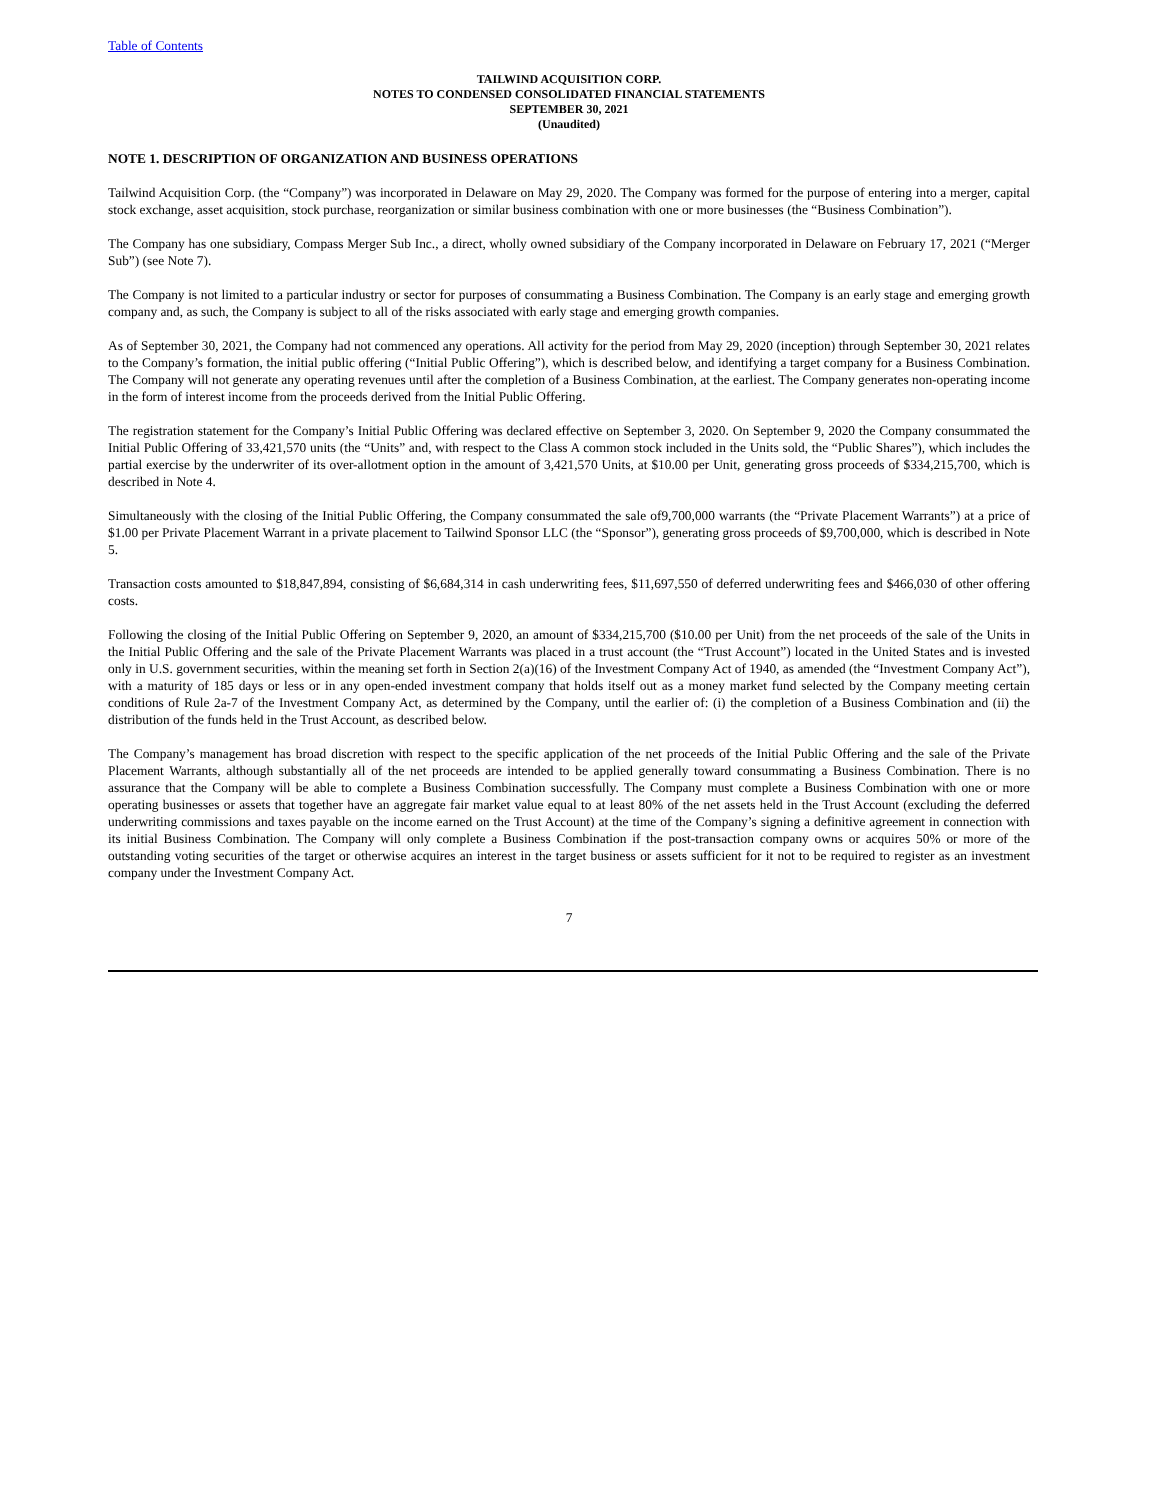Table of Contents
TAILWIND ACQUISITION CORP.
NOTES TO CONDENSED CONSOLIDATED FINANCIAL STATEMENTS
SEPTEMBER 30, 2021
(Unaudited)
NOTE 1. DESCRIPTION OF ORGANIZATION AND BUSINESS OPERATIONS
Tailwind Acquisition Corp. (the “Company”) was incorporated in Delaware on May 29, 2020. The Company was formed for the purpose of entering into a merger, capital stock exchange, asset acquisition, stock purchase, reorganization or similar business combination with one or more businesses (the “Business Combination”).
The Company has one subsidiary, Compass Merger Sub Inc., a direct, wholly owned subsidiary of the Company incorporated in Delaware on February 17, 2021 (“Merger Sub”) (see Note 7).
The Company is not limited to a particular industry or sector for purposes of consummating a Business Combination. The Company is an early stage and emerging growth company and, as such, the Company is subject to all of the risks associated with early stage and emerging growth companies.
As of September 30, 2021, the Company had not commenced any operations. All activity for the period from May 29, 2020 (inception) through September 30, 2021 relates to the Company’s formation, the initial public offering (“Initial Public Offering”), which is described below, and identifying a target company for a Business Combination. The Company will not generate any operating revenues until after the completion of a Business Combination, at the earliest. The Company generates non-operating income in the form of interest income from the proceeds derived from the Initial Public Offering.
The registration statement for the Company’s Initial Public Offering was declared effective on September 3, 2020. On September 9, 2020 the Company consummated the Initial Public Offering of 33,421,570 units (the “Units” and, with respect to the Class A common stock included in the Units sold, the “Public Shares”), which includes the partial exercise by the underwriter of its over-allotment option in the amount of 3,421,570 Units, at $10.00 per Unit, generating gross proceeds of $334,215,700, which is described in Note 4.
Simultaneously with the closing of the Initial Public Offering, the Company consummated the sale of9,700,000 warrants (the “Private Placement Warrants”) at a price of $1.00 per Private Placement Warrant in a private placement to Tailwind Sponsor LLC (the “Sponsor”), generating gross proceeds of $9,700,000, which is described in Note 5.
Transaction costs amounted to $18,847,894, consisting of $6,684,314 in cash underwriting fees, $11,697,550 of deferred underwriting fees and $466,030 of other offering costs.
Following the closing of the Initial Public Offering on September 9, 2020, an amount of $334,215,700 ($10.00 per Unit) from the net proceeds of the sale of the Units in the Initial Public Offering and the sale of the Private Placement Warrants was placed in a trust account (the “Trust Account”) located in the United States and is invested only in U.S. government securities, within the meaning set forth in Section 2(a)(16) of the Investment Company Act of 1940, as amended (the “Investment Company Act”), with a maturity of 185 days or less or in any open-ended investment company that holds itself out as a money market fund selected by the Company meeting certain conditions of Rule 2a-7 of the Investment Company Act, as determined by the Company, until the earlier of: (i) the completion of a Business Combination and (ii) the distribution of the funds held in the Trust Account, as described below.
The Company’s management has broad discretion with respect to the specific application of the net proceeds of the Initial Public Offering and the sale of the Private Placement Warrants, although substantially all of the net proceeds are intended to be applied generally toward consummating a Business Combination. There is no assurance that the Company will be able to complete a Business Combination successfully. The Company must complete a Business Combination with one or more operating businesses or assets that together have an aggregate fair market value equal to at least 80% of the net assets held in the Trust Account (excluding the deferred underwriting commissions and taxes payable on the income earned on the Trust Account) at the time of the Company’s signing a definitive agreement in connection with its initial Business Combination. The Company will only complete a Business Combination if the post-transaction company owns or acquires 50% or more of the outstanding voting securities of the target or otherwise acquires an interest in the target business or assets sufficient for it not to be required to register as an investment company under the Investment Company Act.
7